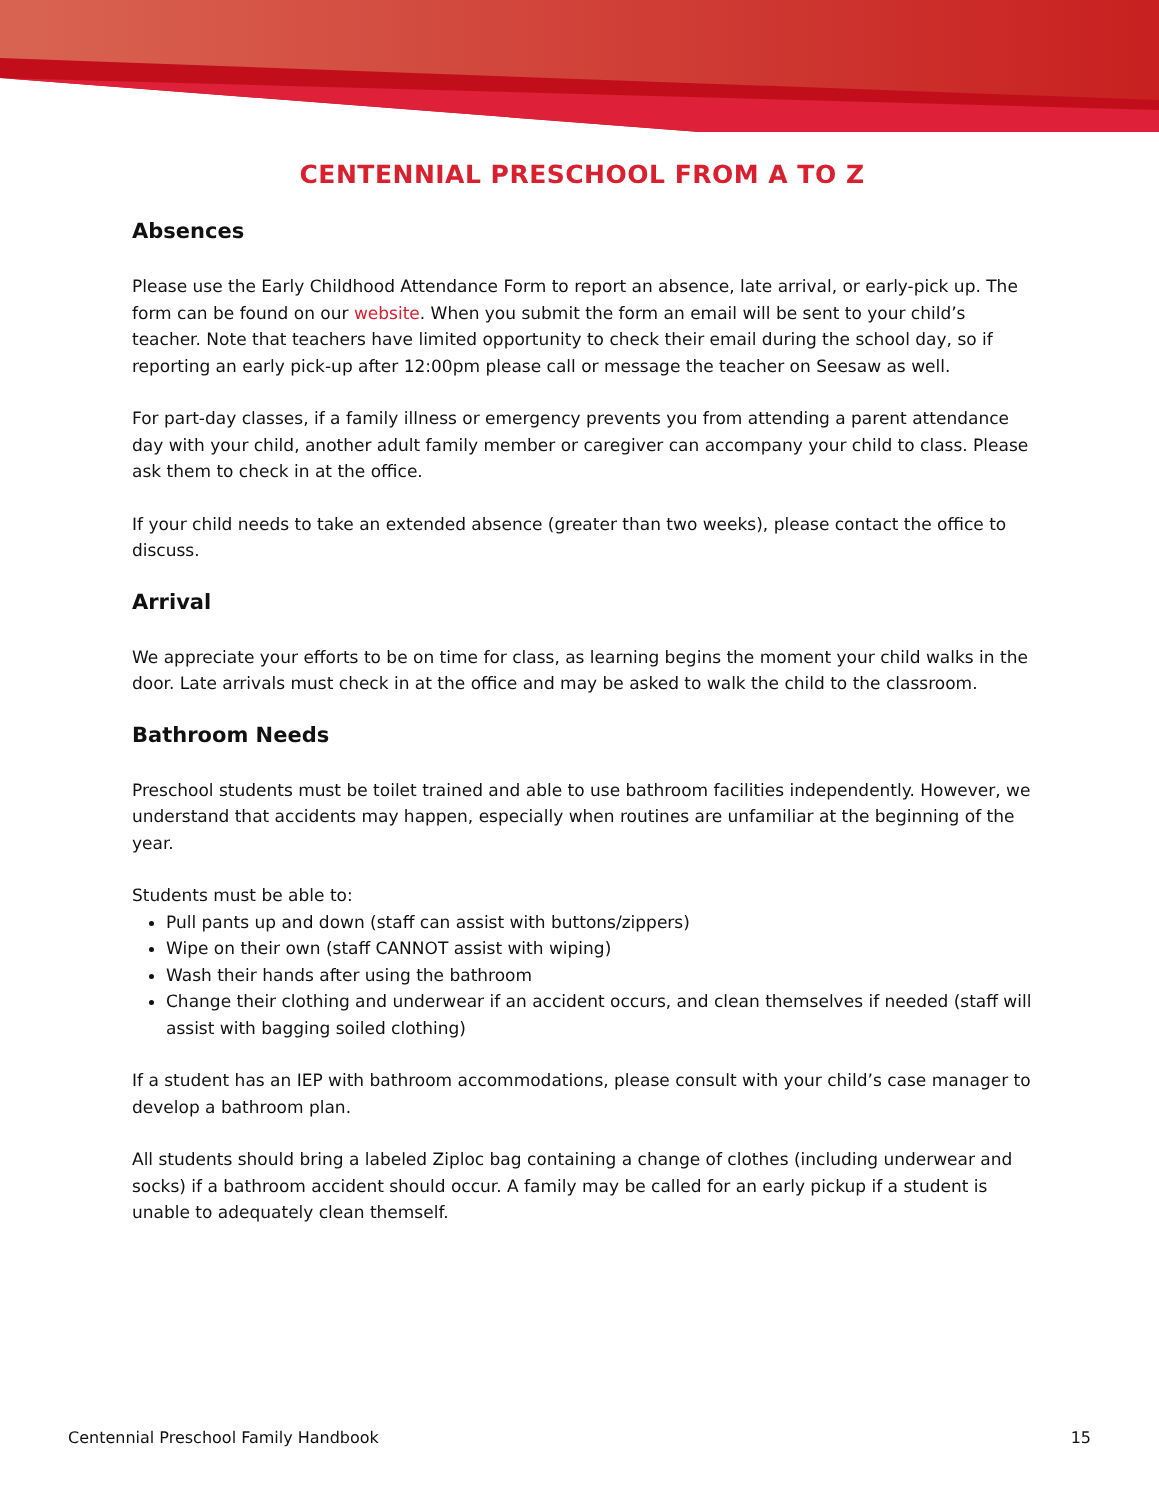CENTENNIAL PRESCHOOL FROM A TO Z
Absences
Please use the Early Childhood Attendance Form to report an absence, late arrival, or early-pick up. The form can be found on our website. When you submit the form an email will be sent to your child’s teacher. Note that teachers have limited opportunity to check their email during the school day, so if reporting an early pick-up after 12:00pm please call or message the teacher on Seesaw as well.
For part-day classes, if a family illness or emergency prevents you from attending a parent attendance day with your child, another adult family member or caregiver can accompany your child to class. Please ask them to check in at the office.
If your child needs to take an extended absence (greater than two weeks), please contact the office to discuss.
Arrival
We appreciate your efforts to be on time for class, as learning begins the moment your child walks in the door. Late arrivals must check in at the office and may be asked to walk the child to the classroom.
Bathroom Needs
Preschool students must be toilet trained and able to use bathroom facilities independently. However, we understand that accidents may happen, especially when routines are unfamiliar at the beginning of the year.
Students must be able to:
Pull pants up and down (staff can assist with buttons/zippers)
Wipe on their own (staff CANNOT assist with wiping)
Wash their hands after using the bathroom
Change their clothing and underwear if an accident occurs, and clean themselves if needed (staff will assist with bagging soiled clothing)
If a student has an IEP with bathroom accommodations, please consult with your child’s case manager to develop a bathroom plan.
All students should bring a labeled Ziploc bag containing a change of clothes (including underwear and socks) if a bathroom accident should occur. A family may be called for an early pickup if a student is unable to adequately clean themself.
Centennial Preschool Family Handbook 15